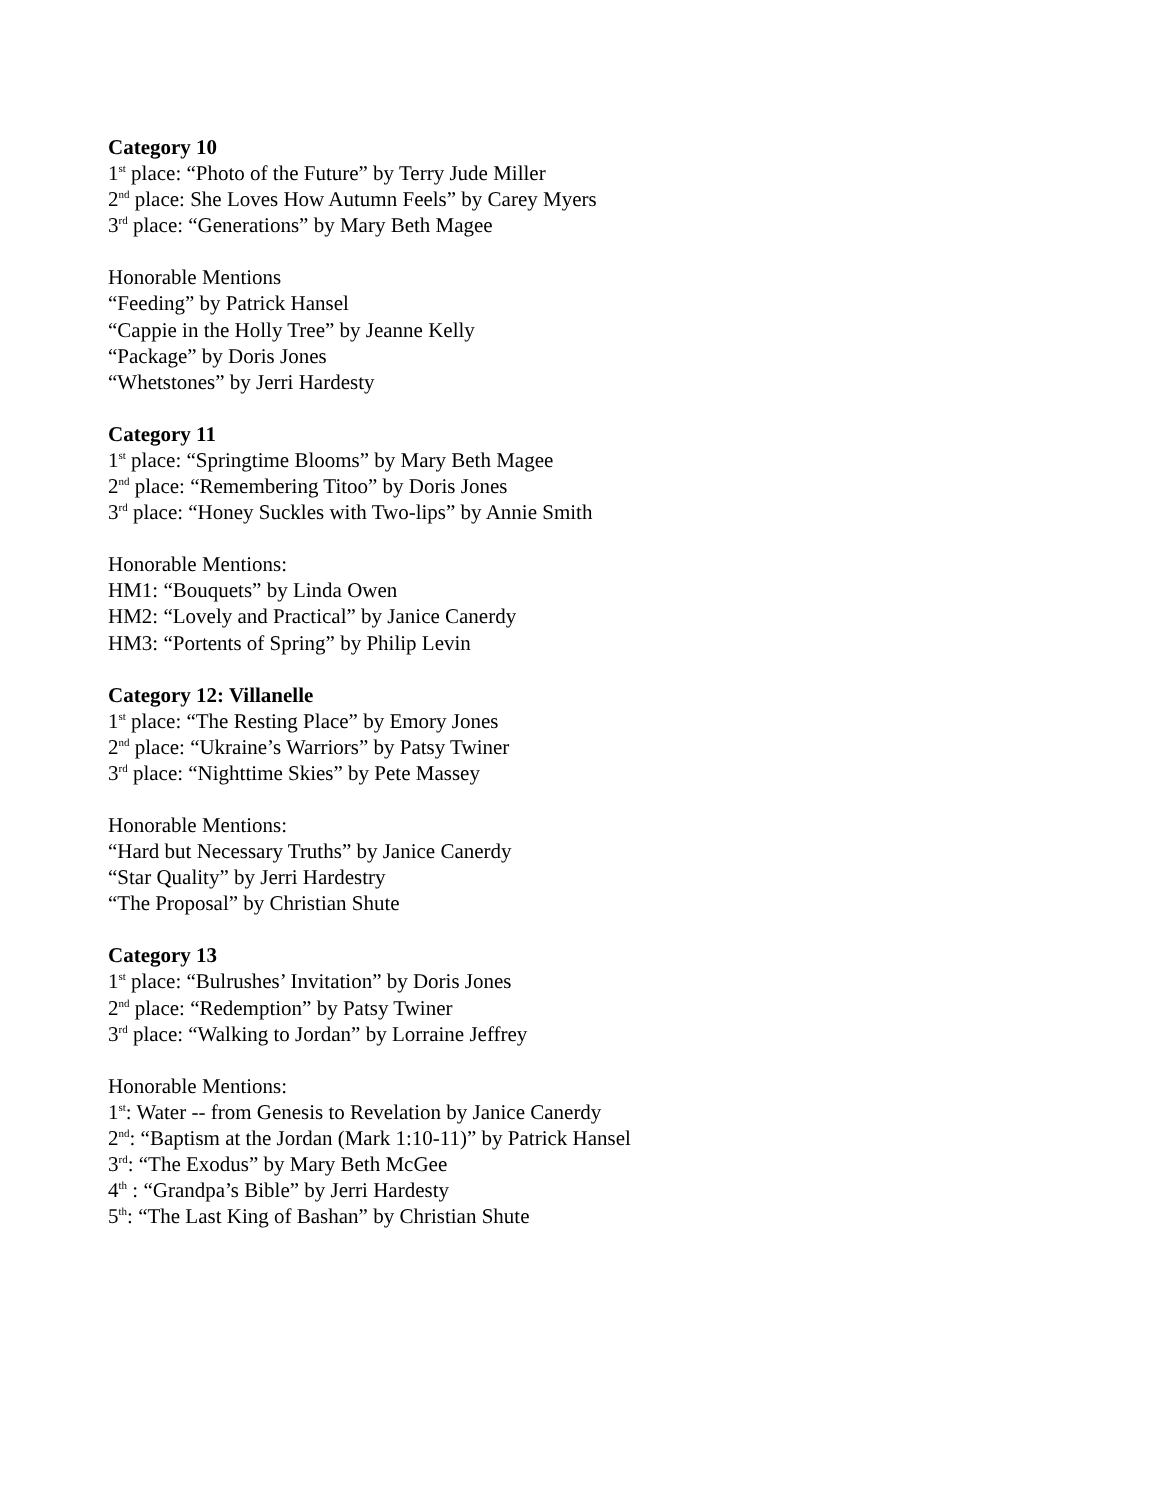Category 10
1<sup>st</sup> place: “Photo of the Future” by Terry Jude Miller
2<sup>nd</sup> place: She Loves How Autumn Feels” by Carey Myers
3<sup>rd</sup> place: “Generations” by Mary Beth Magee
Honorable Mentions
“Feeding” by Patrick Hansel
“Cappie in the Holly Tree” by Jeanne Kelly
“Package” by Doris Jones
“Whetstones” by Jerri Hardesty
Category 11
1<sup>st</sup> place: “Springtime Blooms” by Mary Beth Magee
2<sup>nd</sup> place: “Remembering Titoo” by Doris Jones
3<sup>rd</sup> place: “Honey Suckles with Two-lips” by Annie Smith
Honorable Mentions:
HM1: “Bouquets” by Linda Owen
HM2: “Lovely and Practical” by Janice Canerdy
HM3: “Portents of Spring” by Philip Levin
Category 12: Villanelle
1<sup>st</sup> place: “The Resting Place” by Emory Jones
2<sup>nd</sup> place: “Ukraine’s Warriors” by Patsy Twiner
3<sup>rd</sup> place: “Nighttime Skies” by Pete Massey
Honorable Mentions:
“Hard but Necessary Truths” by Janice Canerdy
“Star Quality” by Jerri Hardestry
“The Proposal” by Christian Shute
Category 13
1<sup>st</sup> place: “Bulrushes’ Invitation” by Doris Jones
2<sup>nd</sup> place: “Redemption” by Patsy Twiner
3<sup>rd</sup> place: “Walking to Jordan” by Lorraine Jeffrey
Honorable Mentions:
1<sup>st</sup>: Water -- from Genesis to Revelation by Janice Canerdy
2<sup>nd</sup>: “Baptism at the Jordan (Mark 1:10-11)” by Patrick Hansel
3<sup>rd</sup>: “The Exodus” by Mary Beth McGee
4<sup>th</sup> : “Grandpa’s Bible” by Jerri Hardesty
5<sup>th</sup>: “The Last King of Bashan” by Christian Shute